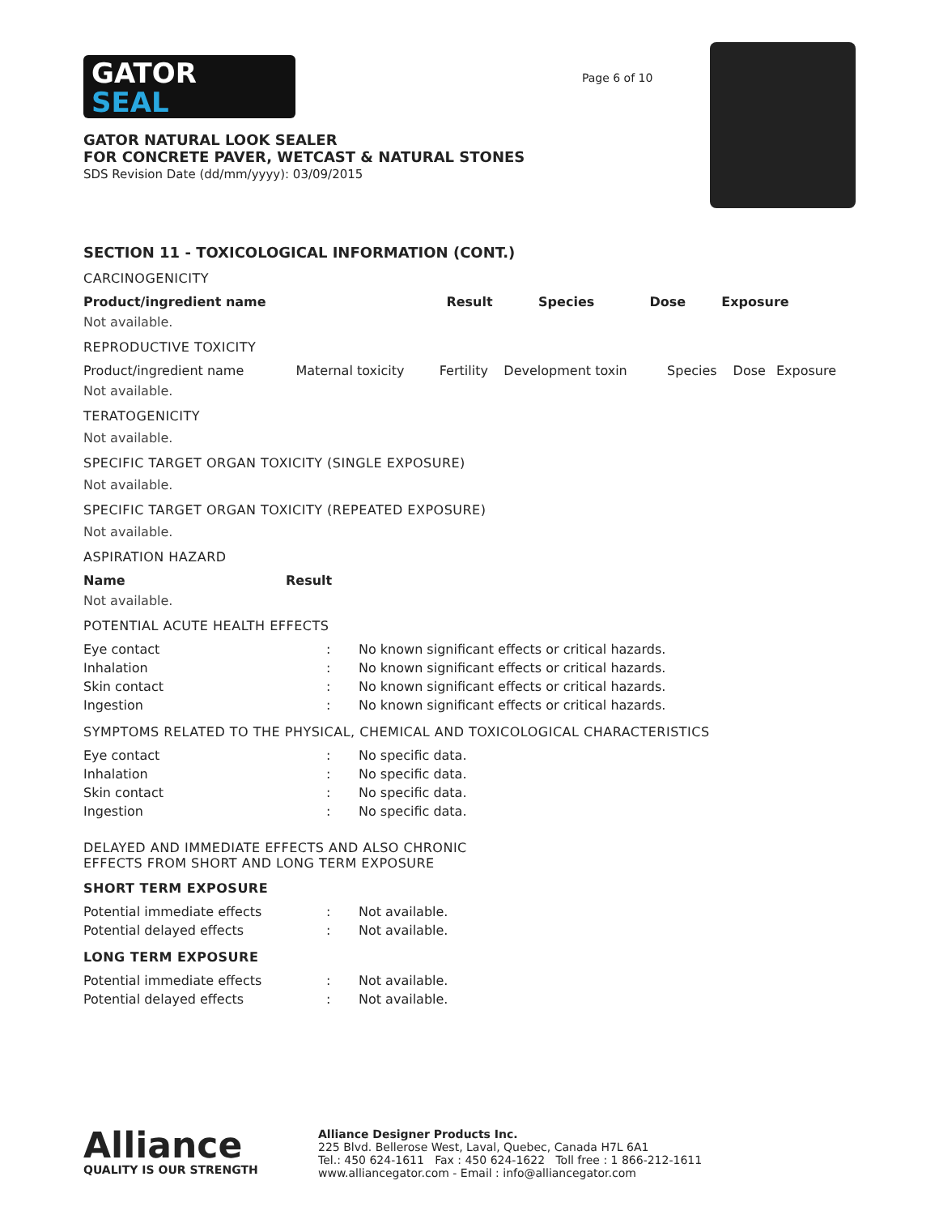GATOR
SEAL
GATOR NATURAL LOOK SEALER
FOR CONCRETE PAVER, WETCAST & NATURAL STONES
SDS Revision Date (dd/mm/yyyy): 03/09/2015
Page 6 of 10
SECTION 11 - TOXICOLOGICAL INFORMATION (CONT.)
CARCINOGENICITY
| Product/ingredient name | Result | Species | Dose | Exposure |
| --- | --- | --- | --- | --- |
Not available.
REPRODUCTIVE TOXICITY
| Product/ingredient name | Maternal toxicity | Fertility | Development toxin | Species | Dose | Exposure |
Not available.
TERATOGENICITY
Not available.
SPECIFIC TARGET ORGAN TOXICITY (SINGLE EXPOSURE)
Not available.
SPECIFIC TARGET ORGAN TOXICITY (REPEATED EXPOSURE)
Not available.
ASPIRATION HAZARD
| Name | Result |
| --- | --- |
Not available.
POTENTIAL ACUTE HEALTH EFFECTS
| Eye contact | : | No known significant effects or critical hazards. |
| Inhalation | : | No known significant effects or critical hazards. |
| Skin contact | : | No known significant effects or critical hazards. |
| Ingestion | : | No known significant effects or critical hazards. |
SYMPTOMS RELATED TO THE PHYSICAL, CHEMICAL AND TOXICOLOGICAL CHARACTERISTICS
| Eye contact | : | No specific data. |
| Inhalation | : | No specific data. |
| Skin contact | : | No specific data. |
| Ingestion | : | No specific data. |
DELAYED AND IMMEDIATE EFFECTS AND ALSO CHRONIC
EFFECTS FROM SHORT AND LONG TERM EXPOSURE
SHORT TERM EXPOSURE
| Potential immediate effects | : | Not available. |
| Potential delayed effects | : | Not available. |
LONG TERM EXPOSURE
| Potential immediate effects | : | Not available. |
| Potential delayed effects | : | Not available. |
Alliance
QUALITY IS OUR STRENGTH
Alliance Designer Products Inc.
225 Blvd. Bellerose West, Laval, Quebec, Canada H7L 6A1
Tel.: 450 624-1611 Fax : 450 624-1622 Toll free : 1 866-212-1611
www.alliancegator.com - Email : info@alliancegator.com